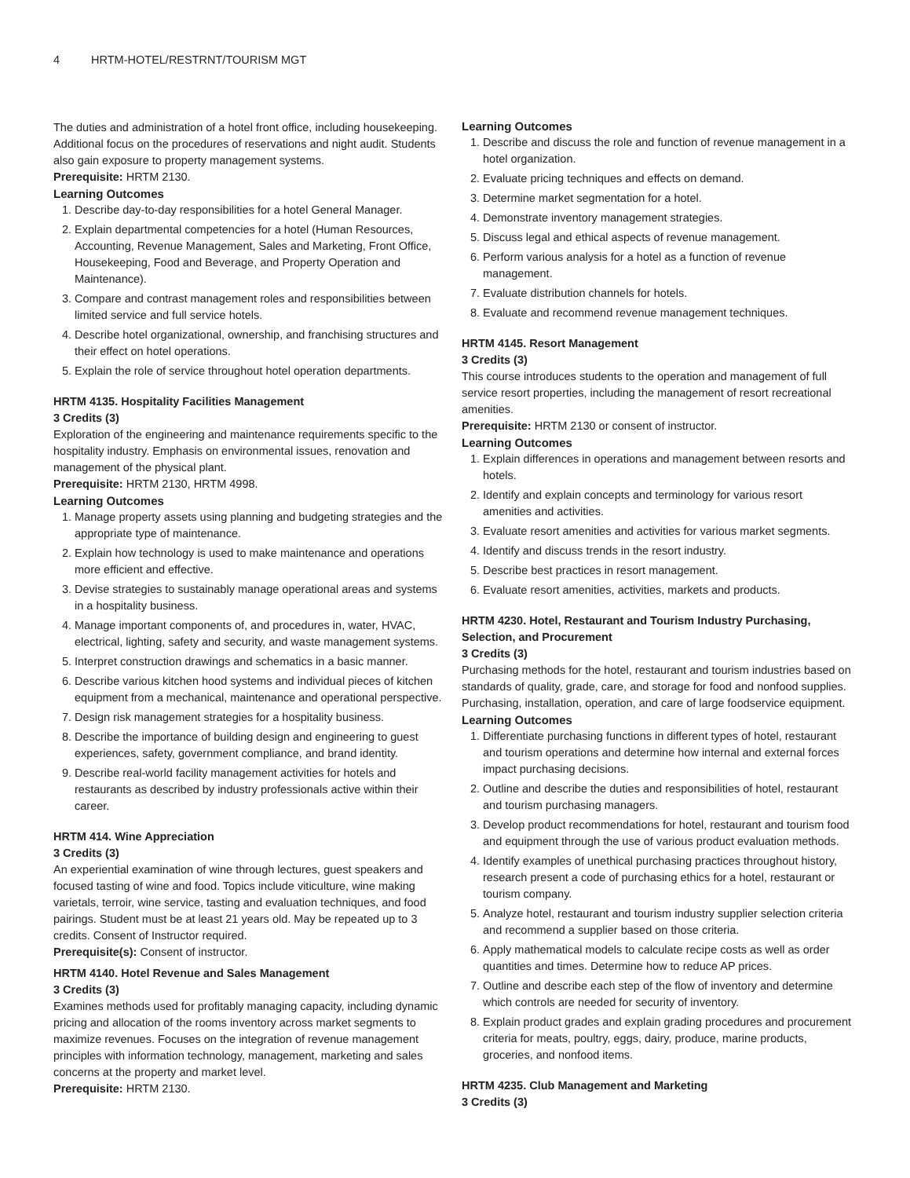4 HRTM-HOTEL/RESTRNT/TOURISM MGT
The duties and administration of a hotel front office, including housekeeping. Additional focus on the procedures of reservations and night audit. Students also gain exposure to property management systems.
Prerequisite: HRTM 2130.
Learning Outcomes
1. Describe day-to-day responsibilities for a hotel General Manager.
2. Explain departmental competencies for a hotel (Human Resources, Accounting, Revenue Management, Sales and Marketing, Front Office, Housekeeping, Food and Beverage, and Property Operation and Maintenance).
3. Compare and contrast management roles and responsibilities between limited service and full service hotels.
4. Describe hotel organizational, ownership, and franchising structures and their effect on hotel operations.
5. Explain the role of service throughout hotel operation departments.
HRTM 4135. Hospitality Facilities Management
3 Credits (3)
Exploration of the engineering and maintenance requirements specific to the hospitality industry. Emphasis on environmental issues, renovation and management of the physical plant.
Prerequisite: HRTM 2130, HRTM 4998.
Learning Outcomes
1. Manage property assets using planning and budgeting strategies and the appropriate type of maintenance.
2. Explain how technology is used to make maintenance and operations more efficient and effective.
3. Devise strategies to sustainably manage operational areas and systems in a hospitality business.
4. Manage important components of, and procedures in, water, HVAC, electrical, lighting, safety and security, and waste management systems.
5. Interpret construction drawings and schematics in a basic manner.
6. Describe various kitchen hood systems and individual pieces of kitchen equipment from a mechanical, maintenance and operational perspective.
7. Design risk management strategies for a hospitality business.
8. Describe the importance of building design and engineering to guest experiences, safety, government compliance, and brand identity.
9. Describe real-world facility management activities for hotels and restaurants as described by industry professionals active within their career.
HRTM 414. Wine Appreciation
3 Credits (3)
An experiential examination of wine through lectures, guest speakers and focused tasting of wine and food. Topics include viticulture, wine making varietals, terroir, wine service, tasting and evaluation techniques, and food pairings. Student must be at least 21 years old. May be repeated up to 3 credits. Consent of Instructor required.
Prerequisite(s): Consent of instructor.
HRTM 4140. Hotel Revenue and Sales Management
3 Credits (3)
Examines methods used for profitably managing capacity, including dynamic pricing and allocation of the rooms inventory across market segments to maximize revenues. Focuses on the integration of revenue management principles with information technology, management, marketing and sales concerns at the property and market level.
Prerequisite: HRTM 2130.
Learning Outcomes
1. Describe and discuss the role and function of revenue management in a hotel organization.
2. Evaluate pricing techniques and effects on demand.
3. Determine market segmentation for a hotel.
4. Demonstrate inventory management strategies.
5. Discuss legal and ethical aspects of revenue management.
6. Perform various analysis for a hotel as a function of revenue management.
7. Evaluate distribution channels for hotels.
8. Evaluate and recommend revenue management techniques.
HRTM 4145. Resort Management
3 Credits (3)
This course introduces students to the operation and management of full service resort properties, including the management of resort recreational amenities.
Prerequisite: HRTM 2130 or consent of instructor.
Learning Outcomes
1. Explain differences in operations and management between resorts and hotels.
2. Identify and explain concepts and terminology for various resort amenities and activities.
3. Evaluate resort amenities and activities for various market segments.
4. Identify and discuss trends in the resort industry.
5. Describe best practices in resort management.
6. Evaluate resort amenities, activities, markets and products.
HRTM 4230. Hotel, Restaurant and Tourism Industry Purchasing, Selection, and Procurement
3 Credits (3)
Purchasing methods for the hotel, restaurant and tourism industries based on standards of quality, grade, care, and storage for food and nonfood supplies. Purchasing, installation, operation, and care of large foodservice equipment.
Learning Outcomes
1. Differentiate purchasing functions in different types of hotel, restaurant and tourism operations and determine how internal and external forces impact purchasing decisions.
2. Outline and describe the duties and responsibilities of hotel, restaurant and tourism purchasing managers.
3. Develop product recommendations for hotel, restaurant and tourism food and equipment through the use of various product evaluation methods.
4. Identify examples of unethical purchasing practices throughout history, research present a code of purchasing ethics for a hotel, restaurant or tourism company.
5. Analyze hotel, restaurant and tourism industry supplier selection criteria and recommend a supplier based on those criteria.
6. Apply mathematical models to calculate recipe costs as well as order quantities and times. Determine how to reduce AP prices.
7. Outline and describe each step of the flow of inventory and determine which controls are needed for security of inventory.
8. Explain product grades and explain grading procedures and procurement criteria for meats, poultry, eggs, dairy, produce, marine products, groceries, and nonfood items.
HRTM 4235. Club Management and Marketing
3 Credits (3)